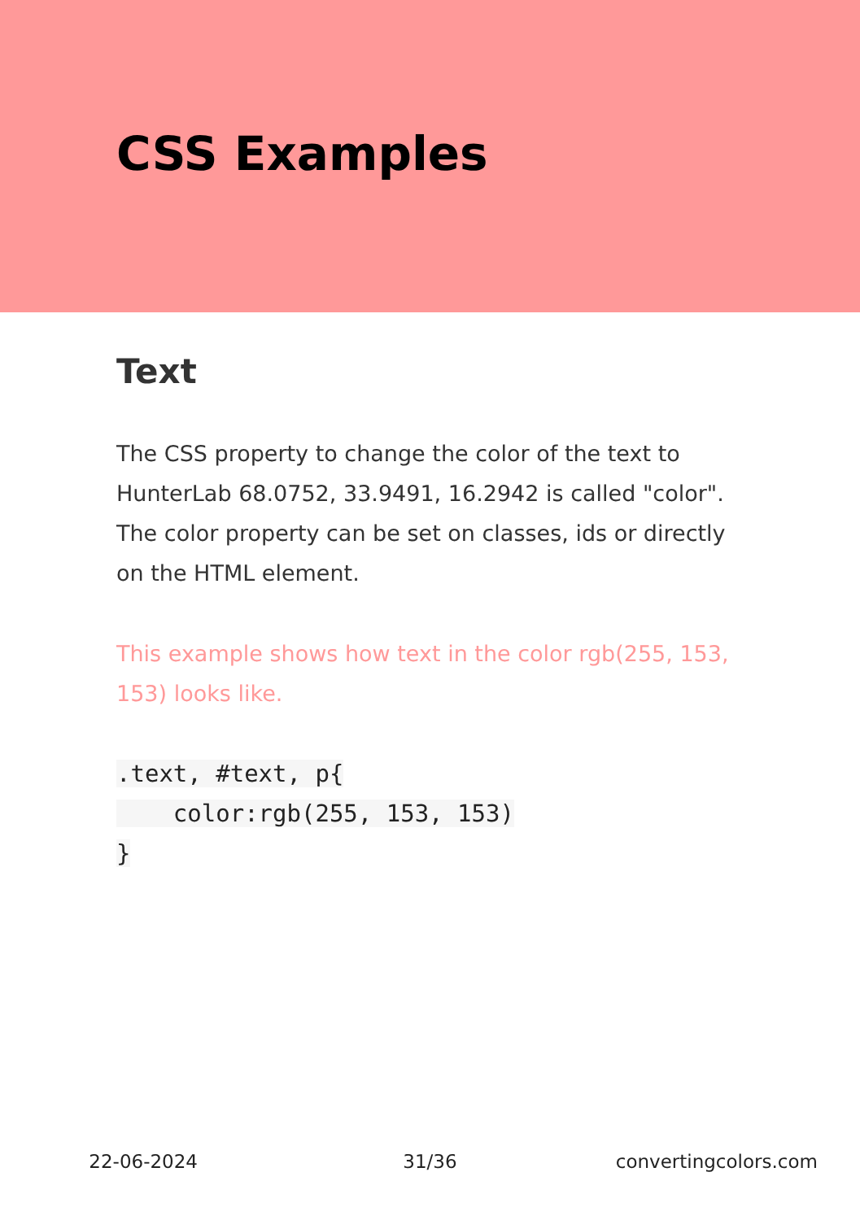CSS Examples
Text
The CSS property to change the color of the text to HunterLab 68.0752, 33.9491, 16.2942 is called "color". The color property can be set on classes, ids or directly on the HTML element.
This example shows how text in the color rgb(255, 153, 153) looks like.
.text, #text, p{
    color:rgb(255, 153, 153)
}
22-06-2024 31/36 convertingcolors.com